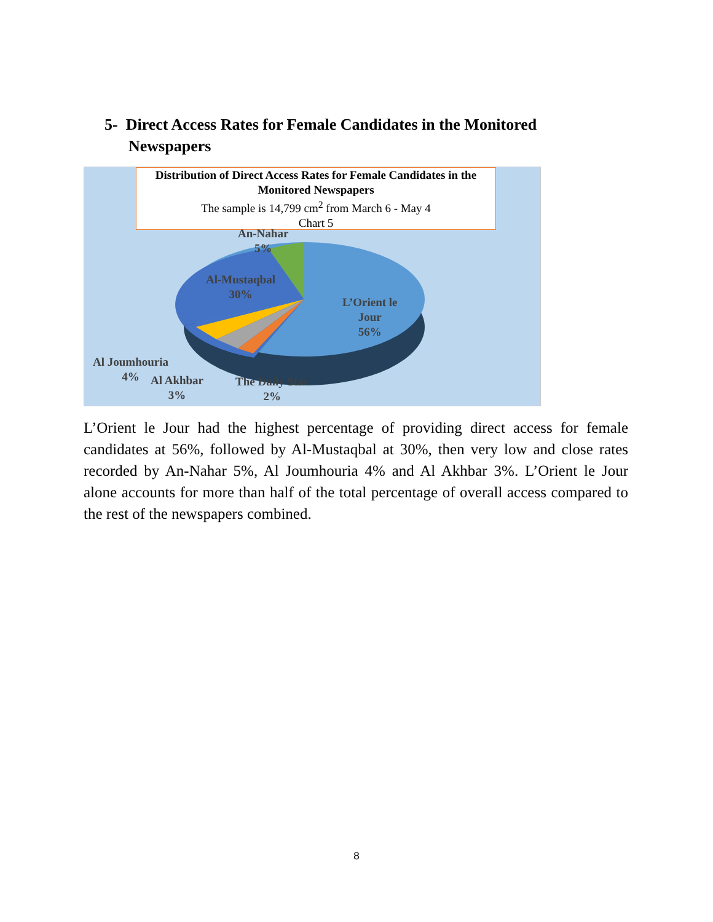5- Direct Access Rates for Female Candidates in the Monitored
Newspapers
Distribution of Direct Access Rates for Female Candidates in the Monitored Newspapers
The sample is 14,799 cm<sup>2</sup> from March 6 - May 4
Chart 5
An-Nahar
5%
Al-Mustaqbal
30%
L’Orient le
Jour
56%
Al Joumhouria
4%
Al Akhbar
3%
The Daily Star
2%
L’Orient le Jour had the highest percentage of providing direct access for female candidates at 56%, followed by Al-Mustaqbal at 30%, then very low and close rates recorded by An-Nahar 5%, Al Joumhouria 4% and Al Akhbar 3%. L’Orient le Jour alone accounts for more than half of the total percentage of overall access compared to the rest of the newspapers combined.
8